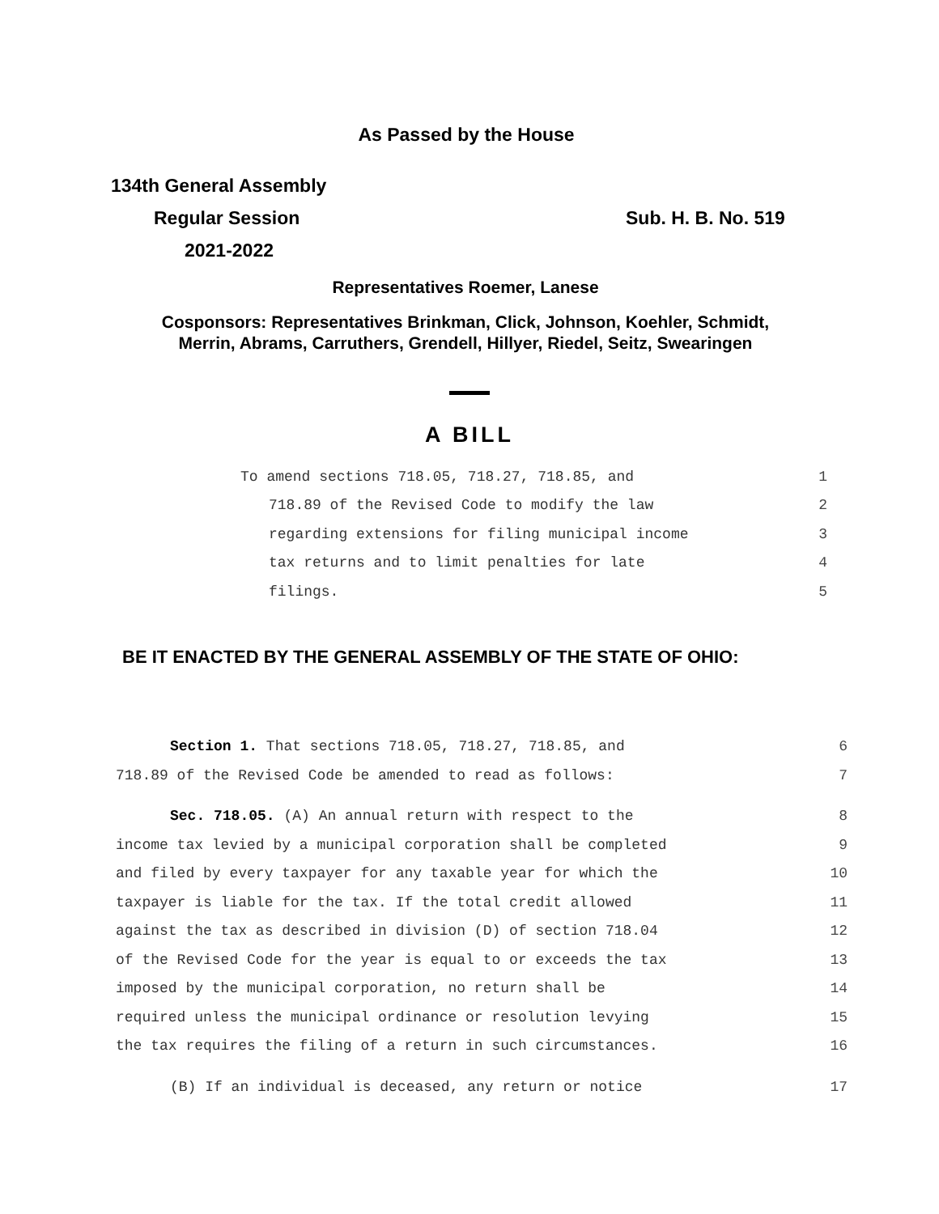As Passed by the House
134th General Assembly
Regular Session Sub. H. B. No. 519
2021-2022
Representatives Roemer, Lanese
Cosponsors: Representatives Brinkman, Click, Johnson, Koehler, Schmidt,
Merrin, Abrams, Carruthers, Grendell, Hillyer, Riedel, Seitz, Swearingen
A BILL
To amend sections 718.05, 718.27, 718.85, and 1
718.89 of the Revised Code to modify the law 2
regarding extensions for filing municipal income 3
tax returns and to limit penalties for late 4
filings. 5
BE IT ENACTED BY THE GENERAL ASSEMBLY OF THE STATE OF OHIO:
Section 1. That sections 718.05, 718.27, 718.85, and 6
718.89 of the Revised Code be amended to read as follows: 7
Sec. 718.05. (A) An annual return with respect to the 8
income tax levied by a municipal corporation shall be completed 9
and filed by every taxpayer for any taxable year for which the 10
taxpayer is liable for the tax. If the total credit allowed 11
against the tax as described in division (D) of section 718.04 12
of the Revised Code for the year is equal to or exceeds the tax 13
imposed by the municipal corporation, no return shall be 14
required unless the municipal ordinance or resolution levying 15
the tax requires the filing of a return in such circumstances. 16
(B) If an individual is deceased, any return or notice 17